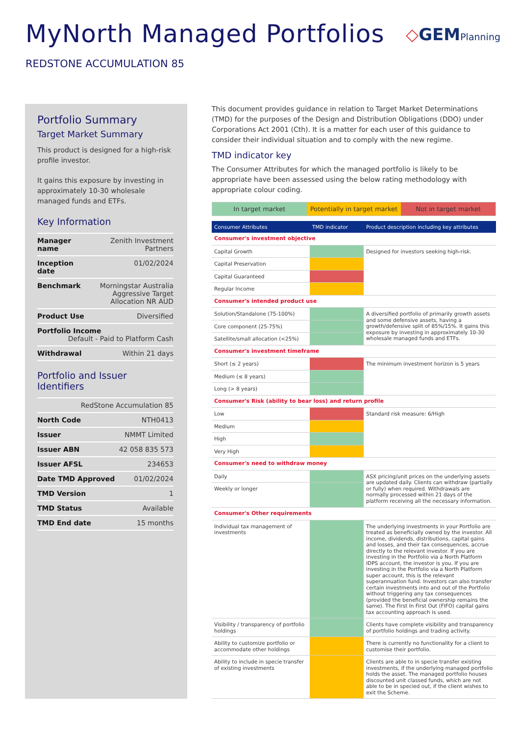MyNorth Managed Portfolios
◇GEMPlanning
REDSTONE ACCUMULATION 85
Portfolio Summary
Target Market Summary
This product is designed for a high-risk profile investor.
It gains this exposure by investing in approximately 10-30 wholesale managed funds and ETFs.
Key Information
| Manager name | Zenith Investment Partners |
| Inception date | 01/02/2024 |
| Benchmark | Morningstar Australia Aggressive Target Allocation NR AUD |
| Product Use | Diversified |
| Portfolio Income Default - Paid to Platform Cash | |
| Withdrawal | Within 21 days |
Portfolio and Issuer Identifiers
| RedStone Accumulation 85 | |
| North Code | NTH0413 |
| Issuer | NMMT Limited |
| Issuer ABN | 42 058 835 573 |
| Issuer AFSL | 234653 |
| Date TMD Approved | 01/02/2024 |
| TMD Version | 1 |
| TMD Status | Available |
| TMD End date | 15 months |
This document provides guidance in relation to Target Market Determinations (TMD) for the purposes of the Design and Distribution Obligations (DDO) under Corporations Act 2001 (Cth). It is a matter for each user of this guidance to consider their individual situation and to comply with the new regime.
TMD indicator key
The Consumer Attributes for which the managed portfolio is likely to be appropriate have been assessed using the below rating methodology with appropriate colour coding.
In target market Potentially in target market Not in target market
| Consumer Attributes | TMD indicator | Product description including key attributes |
| --- | --- | --- |
| Consumer's investment objective | | |
| Capital Growth | | Designed for investors seeking high-risk. |
| Capital Preservation | | |
| Capital Guaranteed | | |
| Regular Income | | |
| Consumer's intended product use | | |
| Solution/Standalone (75-100%) | | A diversified portfolio of primarily growth assets and some defensive assets, having a growth/defensive split of 85%/15%. It gains this exposure by investing in approximately 10-30 wholesale managed funds and ETFs. |
| Core component (25-75%) | | |
| Satellite/small allocation (<25%) | | |
| Consumer's investment timeframe | | |
| Short (≤ 2 years) | | The minimum investment horizon is 5 years |
| Medium (≤ 8 years) | | |
| Long (> 8 years) | | |
| Consumer's Risk (ability to bear loss) and return profile | | |
| Low | | Standard risk measure: 6/High |
| Medium | | |
| High | | |
| Very High | | |
| Consumer's need to withdraw money | | |
| Daily | | ASX pricing/unit prices on the underlying assets are updated daily. Clients can withdraw (partially or fully) when required. Withdrawals are normally processed within 21 days of the platform receiving all the necessary information. |
| Weekly or longer | | |
| Consumer's Other requirements | | |
| Individual tax management of investments | | The underlying investments in your Portfolio are treated as beneficially owned by the investor. All income, dividends, distributions, capital gains and losses, and their tax consequences, accrue directly to the relevant investor. If you are investing in the Portfolio via a North Platform IDPS account, the investor is you. If you are investing in the Portfolio via a North Platform super account, this is the relevant superannuation fund. Investors can also transfer certain investments into and out of the Portfolio without triggering any tax consequences (provided the beneficial ownership remains the same). The First In First Out (FIFO) capital gains tax accounting approach is used. |
| Visibility / transparency of portfolio holdings | | Clients have complete visibility and transparency of portfolio holdings and trading activity. |
| Ability to customize portfolio or accommodate other holdings | | There is currently no functionality for a client to customise their portfolio. |
| Ability to include in specie transfer of existing investments | | Clients are able to in specie transfer existing investments, if the underlying managed portfolio holds the asset. The managed portfolio houses discounted unit classed funds, which are not able to be in specied out, if the client wishes to exit the Scheme. |